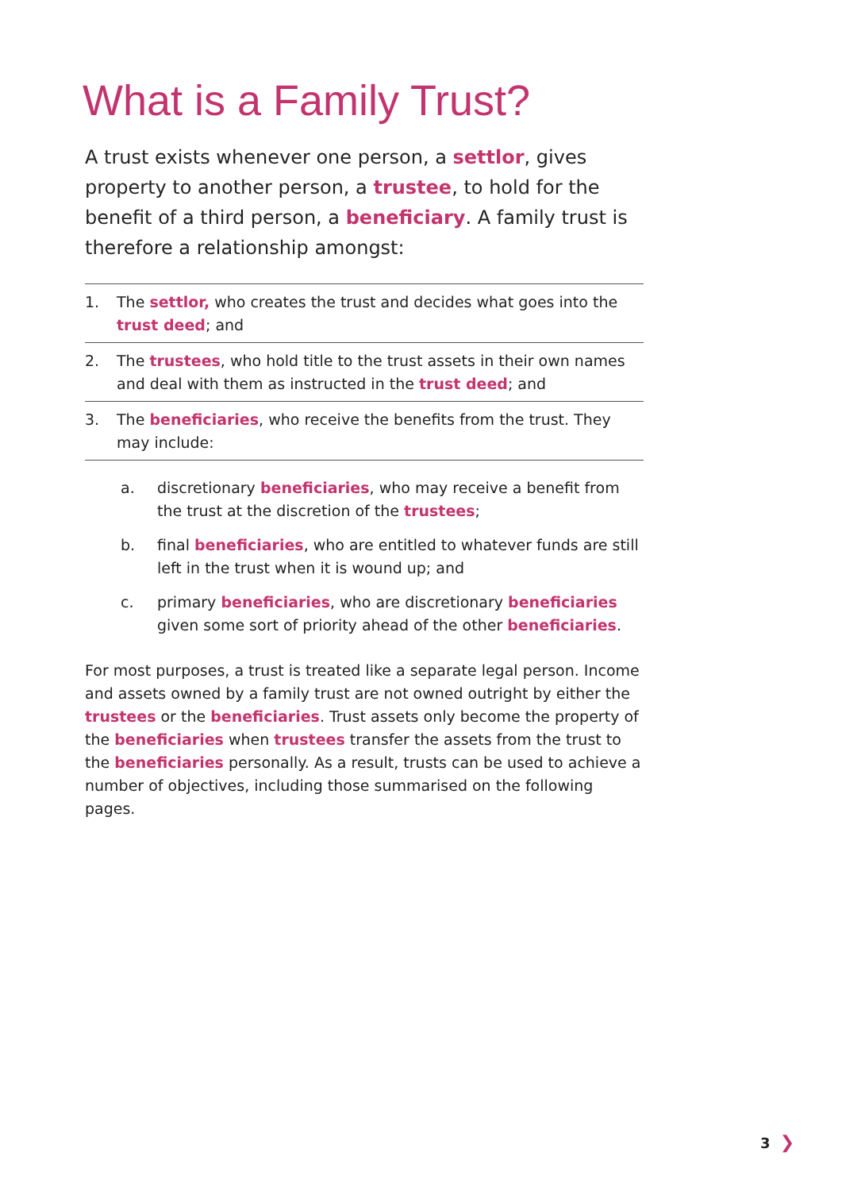What is a Family Trust?
A trust exists whenever one person, a settlor, gives property to another person, a trustee, to hold for the benefit of a third person, a beneficiary. A family trust is therefore a relationship amongst:
1. The settlor, who creates the trust and decides what goes into the trust deed; and
2. The trustees, who hold title to the trust assets in their own names and deal with them as instructed in the trust deed; and
3. The beneficiaries, who receive the benefits from the trust. They may include:
a. discretionary beneficiaries, who may receive a benefit from the trust at the discretion of the trustees;
b. final beneficiaries, who are entitled to whatever funds are still left in the trust when it is wound up; and
c. primary beneficiaries, who are discretionary beneficiaries given some sort of priority ahead of the other beneficiaries.
For most purposes, a trust is treated like a separate legal person. Income and assets owned by a family trust are not owned outright by either the trustees or the beneficiaries. Trust assets only become the property of the beneficiaries when trustees transfer the assets from the trust to the beneficiaries personally. As a result, trusts can be used to achieve a number of objectives, including those summarised on the following pages.
3 ❯